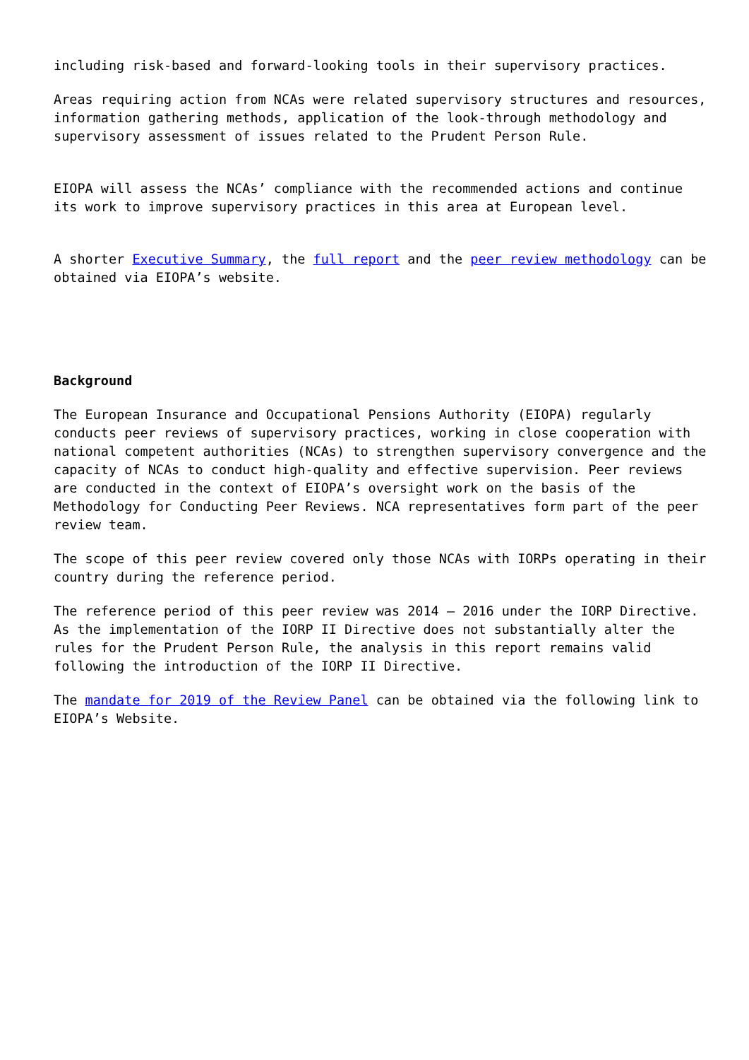including risk-based and forward-looking tools in their supervisory practices.
Areas requiring action from NCAs were related supervisory structures and resources, information gathering methods, application of the look-through methodology and supervisory assessment of issues related to the Prudent Person Rule.
EIOPA will assess the NCAs’ compliance with the recommended actions and continue its work to improve supervisory practices in this area at European level.
A shorter Executive Summary, the full report and the peer review methodology can be obtained via EIOPA’s website.
Background
The European Insurance and Occupational Pensions Authority (EIOPA) regularly conducts peer reviews of supervisory practices, working in close cooperation with national competent authorities (NCAs) to strengthen supervisory convergence and the capacity of NCAs to conduct high-quality and effective supervision. Peer reviews are conducted in the context of EIOPA’s oversight work on the basis of the Methodology for Conducting Peer Reviews. NCA representatives form part of the peer review team.
The scope of this peer review covered only those NCAs with IORPs operating in their country during the reference period.
The reference period of this peer review was 2014 – 2016 under the IORP Directive. As the implementation of the IORP II Directive does not substantially alter the rules for the Prudent Person Rule, the analysis in this report remains valid following the introduction of the IORP II Directive.
The mandate for 2019 of the Review Panel can be obtained via the following link to EIOPA’s Website.